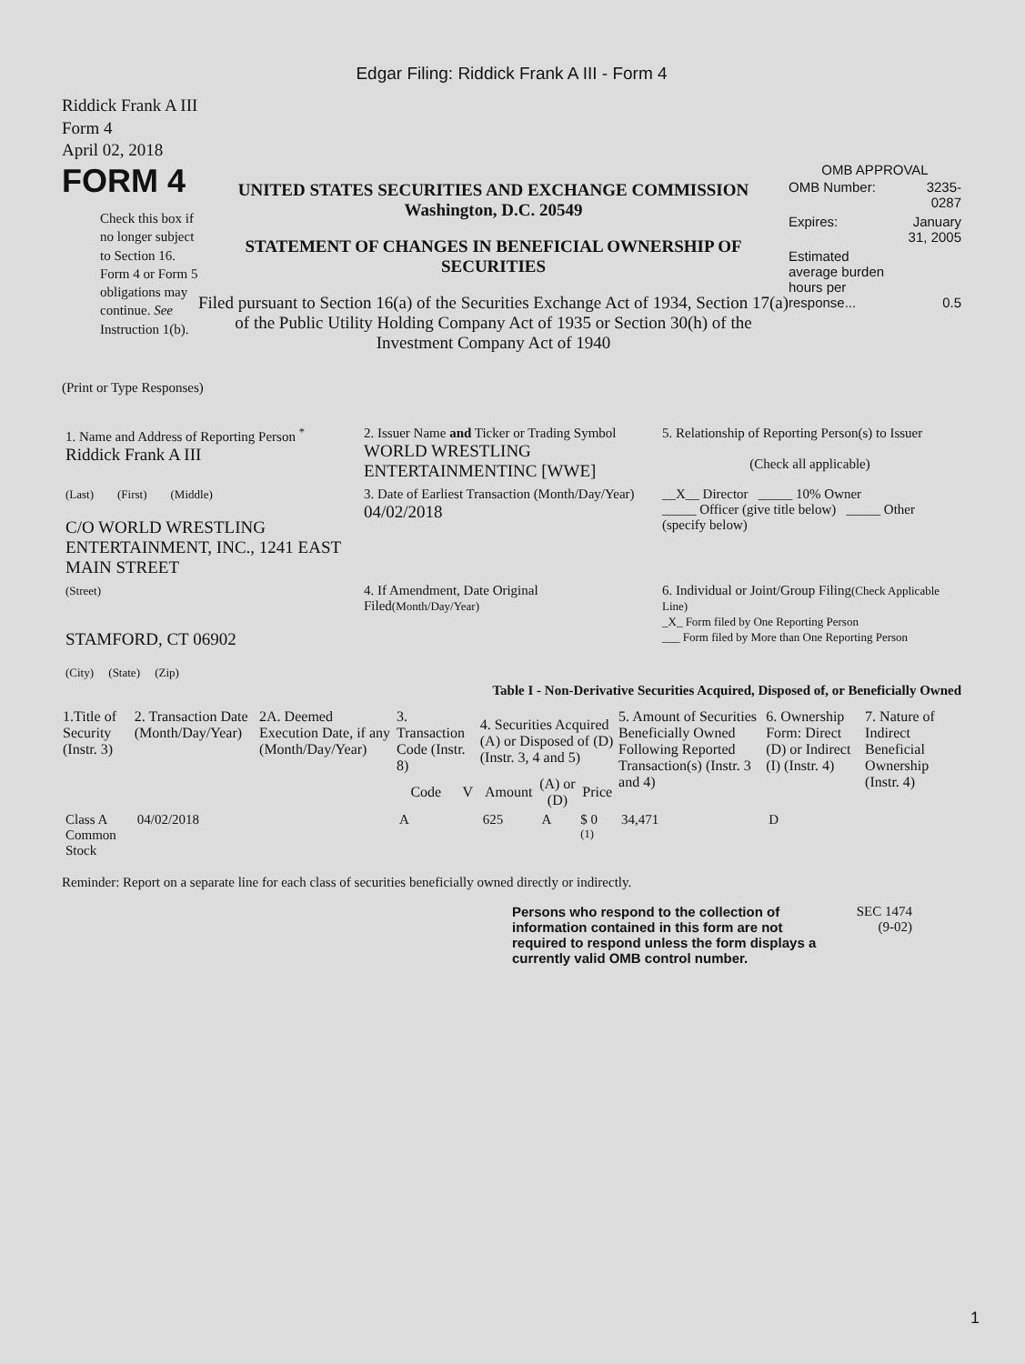Edgar Filing: Riddick Frank A III - Form 4
Riddick Frank A III
Form 4
April 02, 2018
FORM 4
Check this box if no longer subject to Section 16. Form 4 or Form 5 obligations may continue. See Instruction 1(b).
UNITED STATES SECURITIES AND EXCHANGE COMMISSION
Washington, D.C. 20549
STATEMENT OF CHANGES IN BENEFICIAL OWNERSHIP OF SECURITIES
Filed pursuant to Section 16(a) of the Securities Exchange Act of 1934, Section 17(a) of the Public Utility Holding Company Act of 1935 or Section 30(h) of the Investment Company Act of 1940
OMB APPROVAL
| OMB Number: | 3235-0287 |
| Expires: | January 31, 2005 |
| Estimated average burden hours per response... | 0.5 |
(Print or Type Responses)
| 1. Name and Address of Reporting Person <sup>*</sup> Riddick Frank A III | 2. Issuer Name and Ticker or Trading Symbol WORLD WRESTLING ENTERTAINMENTINC [WWE] | 5. Relationship of Reporting Person(s) to Issuer (Check all applicable) |
| (Last) (First) (Middle) C/O WORLD WRESTLING ENTERTAINMENT, INC., 1241 EAST MAIN STREET | 3. Date of Earliest Transaction (Month/Day/Year) 04/02/2018 | __X__ Director _____ 10% Owner _____ Officer (give title below) _____ Other (specify below) |
| (Street) STAMFORD, CT 06902 (City) (State) (Zip) | 4. If Amendment, Date Original Filed (Month/Day/Year) | 6. Individual or Joint/Group Filing (Check Applicable Line) _X_ Form filed by One Reporting Person ___ Form filed by More than One Reporting Person |
Table I - Non-Derivative Securities Acquired, Disposed of, or Beneficially Owned
| 1.Title of Security (Instr. 3) | 2. Transaction Date (Month/Day/Year) | 2A. Deemed Execution Date, if any (Month/Day/Year) | 3. Transaction Code (Instr. 8) | | 4. Securities Acquired (A) or Disposed of (D) (Instr. 3, 4 and 5) | | | 5. Amount of Securities Beneficially Owned Following Reported Transaction(s) (Instr. 3 and 4) | 6. Ownership Form: Direct (D) or Indirect (I) (Instr. 4) | 7. Nature of Indirect Beneficial Ownership (Instr. 4) |
| --- | --- | --- | --- | --- | --- | --- | --- | --- | --- | --- |
| | | | Code | V | Amount | (A) or (D) | Price | | | |
| Class A Common Stock | 04/02/2018 | | A | | 625 | A | $ 0 <sup>(1)</sup> | 34,471 | D | |
Reminder: Report on a separate line for each class of securities beneficially owned directly or indirectly.
Persons who respond to the collection of information contained in this form are not required to respond unless the form displays a currently valid OMB control number.
SEC 1474
(9-02)
1